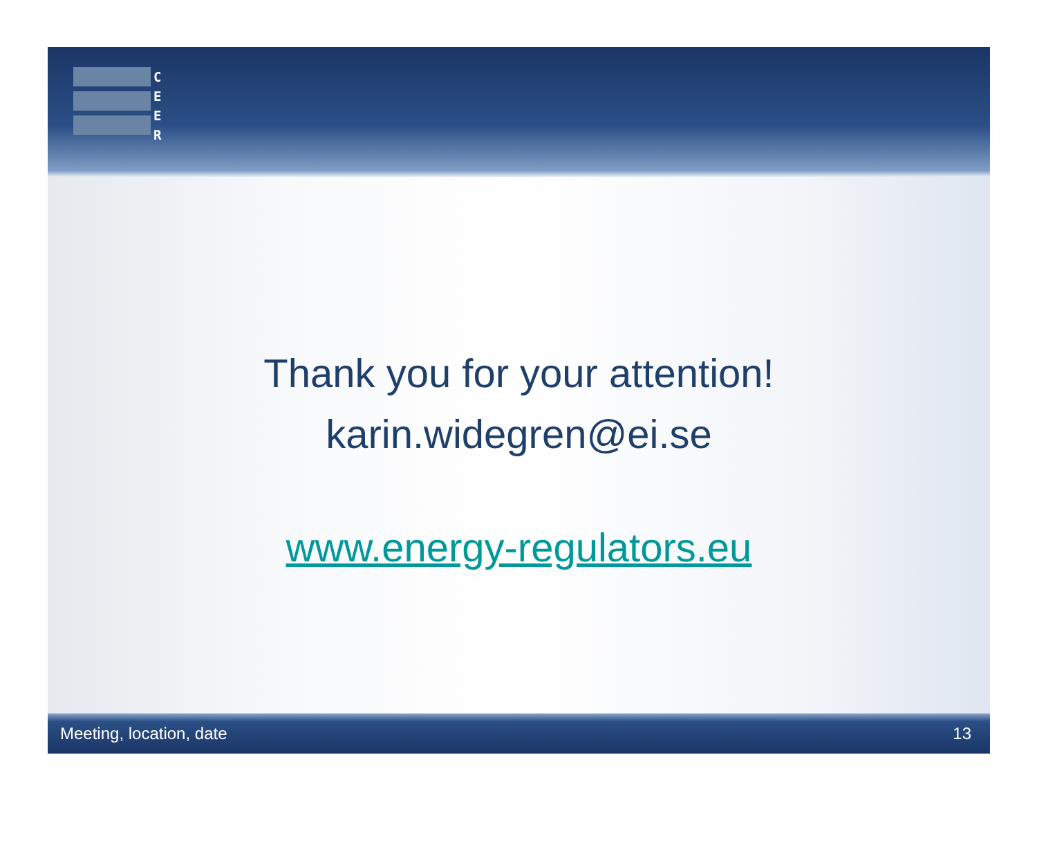C
E
E
R
Thank you for your attention!
karin.widegren@ei.se
www.energy-regulators.eu
Meeting, location, date 13